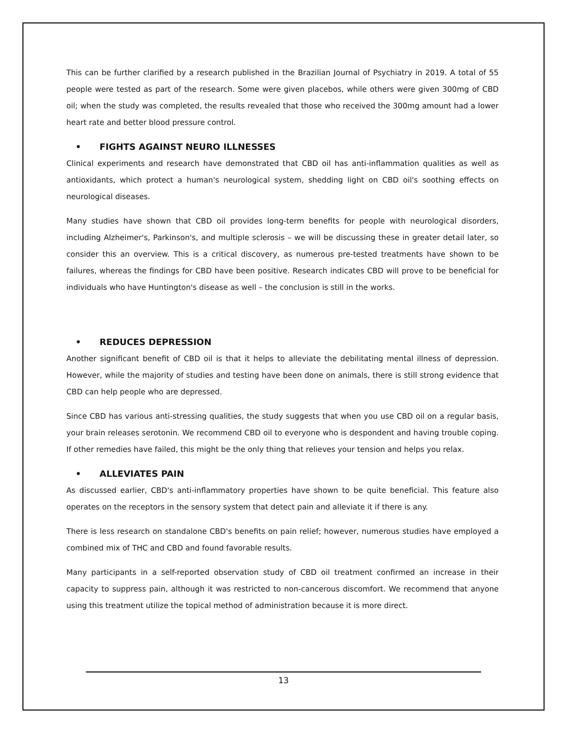This can be further clarified by a research published in the Brazilian Journal of Psychiatry in 2019. A total of 55 people were tested as part of the research. Some were given placebos, while others were given 300mg of CBD oil; when the study was completed, the results revealed that those who received the 300mg amount had a lower heart rate and better blood pressure control.
• FIGHTS AGAINST NEURO ILLNESSES
Clinical experiments and research have demonstrated that CBD oil has anti-inflammation qualities as well as antioxidants, which protect a human's neurological system, shedding light on CBD oil's soothing effects on neurological diseases.
Many studies have shown that CBD oil provides long-term benefits for people with neurological disorders, including Alzheimer's, Parkinson's, and multiple sclerosis – we will be discussing these in greater detail later, so consider this an overview. This is a critical discovery, as numerous pre-tested treatments have shown to be failures, whereas the findings for CBD have been positive. Research indicates CBD will prove to be beneficial for individuals who have Huntington's disease as well – the conclusion is still in the works.
• REDUCES DEPRESSION
Another significant benefit of CBD oil is that it helps to alleviate the debilitating mental illness of depression. However, while the majority of studies and testing have been done on animals, there is still strong evidence that CBD can help people who are depressed.
Since CBD has various anti-stressing qualities, the study suggests that when you use CBD oil on a regular basis, your brain releases serotonin. We recommend CBD oil to everyone who is despondent and having trouble coping. If other remedies have failed, this might be the only thing that relieves your tension and helps you relax.
• ALLEVIATES PAIN
As discussed earlier, CBD's anti-inflammatory properties have shown to be quite beneficial. This feature also operates on the receptors in the sensory system that detect pain and alleviate it if there is any.
There is less research on standalone CBD's benefits on pain relief; however, numerous studies have employed a combined mix of THC and CBD and found favorable results.
Many participants in a self-reported observation study of CBD oil treatment confirmed an increase in their capacity to suppress pain, although it was restricted to non-cancerous discomfort. We recommend that anyone using this treatment utilize the topical method of administration because it is more direct.
13